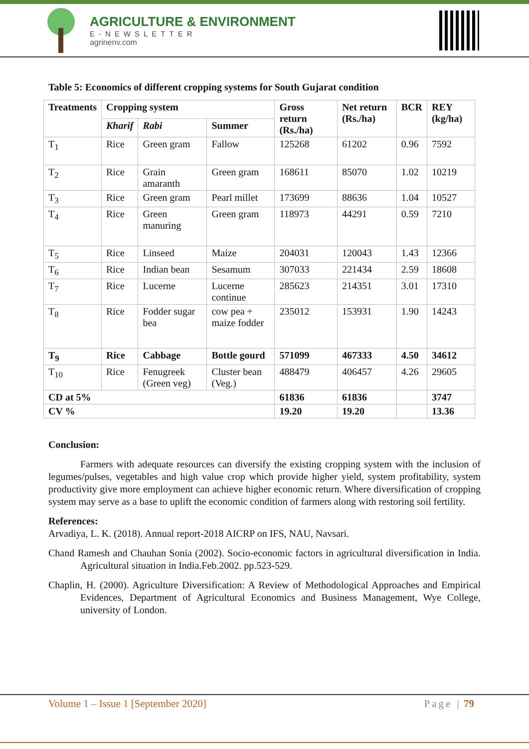AGRICULTURE & ENVIRONMENT
E-NEWSLETTER
agrinenv.com
Table 5: Economics of different cropping systems for South Gujarat condition
| Treatments | Cropping system | | | Gross return (Rs./ha) | Net return (Rs./ha) | BCR | REY (kg/ha) |
| --- | --- | --- | --- | --- | --- | --- | --- |
| | Kharif | Rabi | Summer | | | | |
| T<sub>1</sub> | Rice | Green gram | Fallow | 125268 | 61202 | 0.96 | 7592 |
| T<sub>2</sub> | Rice | Grain amaranth | Green gram | 168611 | 85070 | 1.02 | 10219 |
| T<sub>3</sub> | Rice | Green gram | Pearl millet | 173699 | 88636 | 1.04 | 10527 |
| T<sub>4</sub> | Rice | Green manuring | Green gram | 118973 | 44291 | 0.59 | 7210 |
| T<sub>5</sub> | Rice | Linseed | Maize | 204031 | 120043 | 1.43 | 12366 |
| T<sub>6</sub> | Rice | Indian bean | Sesamum | 307033 | 221434 | 2.59 | 18608 |
| T<sub>7</sub> | Rice | Lucerne | Lucerne continue | 285623 | 214351 | 3.01 | 17310 |
| T<sub>8</sub> | Rice | Fodder sugar bea | cow pea + maize fodder | 235012 | 153931 | 1.90 | 14243 |
| T<sub>9</sub> | Rice | Cabbage | Bottle gourd | 571099 | 467333 | 4.50 | 34612 |
| T<sub>10</sub> | Rice | Fenugreek (Green veg) | Cluster bean (Veg.) | 488479 | 406457 | 4.26 | 29605 |
| CD at 5% | | | | 61836 | 61836 | | 3747 |
| CV % | | | | 19.20 | 19.20 | | 13.36 |
Conclusion:
Farmers with adequate resources can diversify the existing cropping system with the inclusion of legumes/pulses, vegetables and high value crop which provide higher yield, system profitability, system productivity give more employment can achieve higher economic return. Where diversification of cropping system may serve as a base to uplift the economic condition of farmers along with restoring soil fertility.
References:
Arvadiya, L. K. (2018). Annual report-2018 AICRP on IFS, NAU, Navsari.
Chand Ramesh and Chauhan Sonia (2002). Socio-economic factors in agricultural diversification in India. Agricultural situation in India.Feb.2002. pp.523-529.
Chaplin, H. (2000). Agriculture Diversification: A Review of Methodological Approaches and Empirical Evidences, Department of Agricultural Economics and Business Management, Wye College, university of London.
Volume 1 – Issue 1 [September 2020] Page | 79